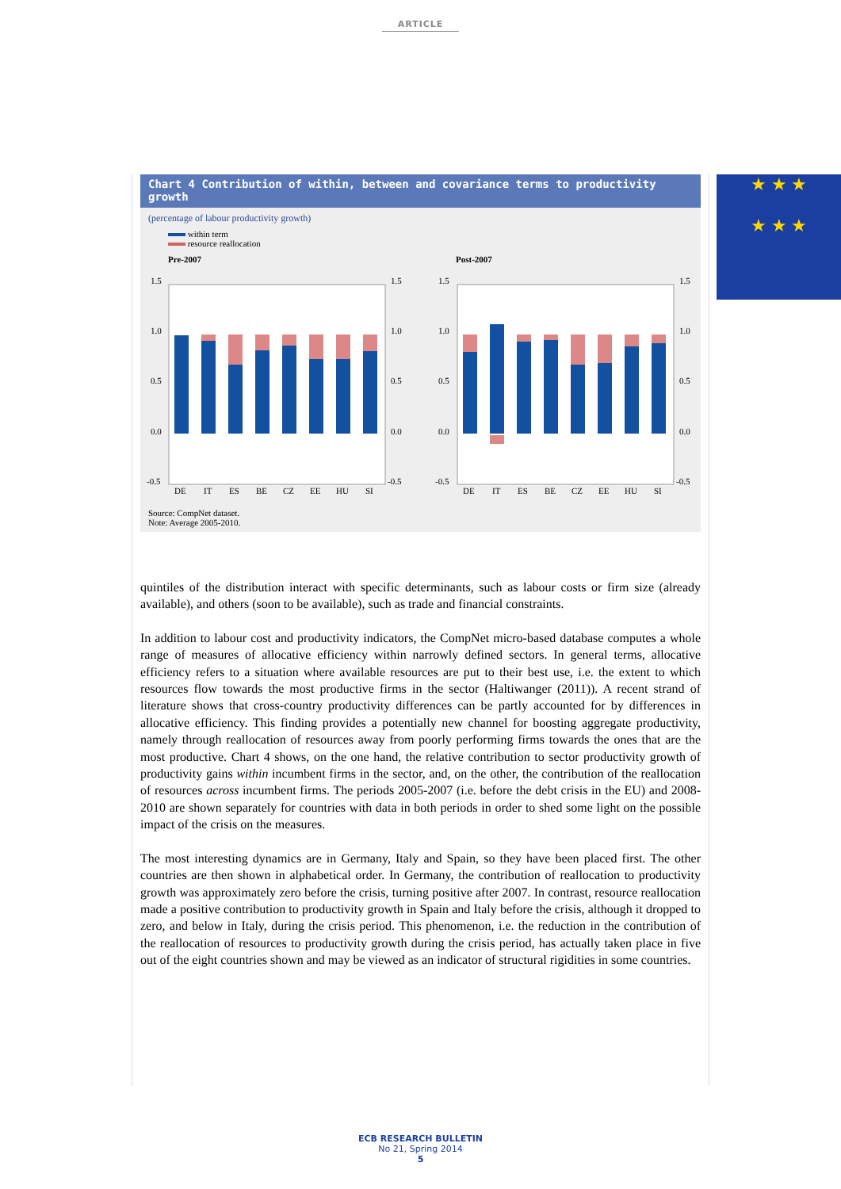ARTICLE
Chart 4 Contribution of within, between and covariance terms to productivity growth
(percentage of labour productivity growth)
within term
resource reallocation
Pre-2007
Post-2007
1.5
1.0
0.5
0.0
-0.5
1.5
1.0
0.5
0.0
-0.5
1.5
1.0
0.5
0.0
-0.5
1.5
1.0
0.5
0.0
-0.5
DE
IT
ES
BE
CZ
EE
HU
SI
DE
IT
ES
BE
CZ
EE
HU
SI
Source: CompNet dataset.
Note: Average 2005-2010.
★ ★ ★
★ ★ ★
quintiles of the distribution interact with specific determinants, such as labour costs or firm size (already available), and others (soon to be available), such as trade and financial constraints.
In addition to labour cost and productivity indicators, the CompNet micro-based database computes a whole range of measures of allocative efficiency within narrowly defined sectors. In general terms, allocative efficiency refers to a situation where available resources are put to their best use, i.e. the extent to which resources flow towards the most productive firms in the sector (Haltiwanger (2011)). A recent strand of literature shows that cross-country productivity differences can be partly accounted for by differences in allocative efficiency. This finding provides a potentially new channel for boosting aggregate productivity, namely through reallocation of resources away from poorly performing firms towards the ones that are the most productive. Chart 4 shows, on the one hand, the relative contribution to sector productivity growth of productivity gains within incumbent firms in the sector, and, on the other, the contribution of the reallocation of resources across incumbent firms. The periods 2005-2007 (i.e. before the debt crisis in the EU) and 2008-2010 are shown separately for countries with data in both periods in order to shed some light on the possible impact of the crisis on the measures.
The most interesting dynamics are in Germany, Italy and Spain, so they have been placed first. The other countries are then shown in alphabetical order. In Germany, the contribution of reallocation to productivity growth was approximately zero before the crisis, turning positive after 2007. In contrast, resource reallocation made a positive contribution to productivity growth in Spain and Italy before the crisis, although it dropped to zero, and below in Italy, during the crisis period. This phenomenon, i.e. the reduction in the contribution of the reallocation of resources to productivity growth during the crisis period, has actually taken place in five out of the eight countries shown and may be viewed as an indicator of structural rigidities in some countries.
ECB RESEARCH BULLETIN
No 21, Spring 2014
5